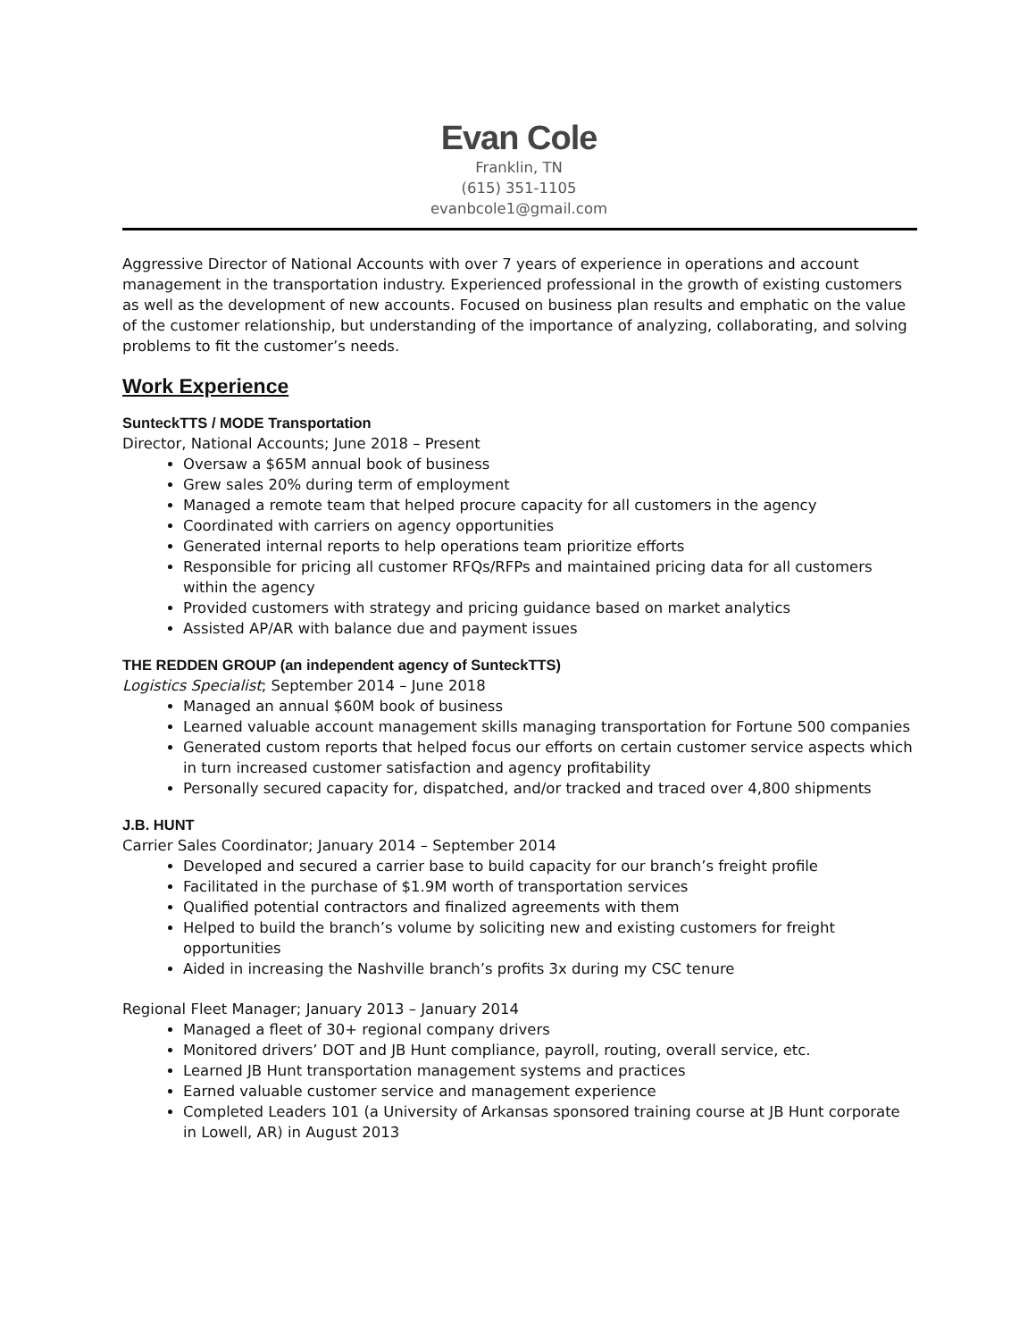Evan Cole
Franklin, TN
(615) 351-1105
evanbcole1@gmail.com
Aggressive Director of National Accounts with over 7 years of experience in operations and account management in the transportation industry. Experienced professional in the growth of existing customers as well as the development of new accounts. Focused on business plan results and emphatic on the value of the customer relationship, but understanding of the importance of analyzing, collaborating, and solving problems to fit the customer’s needs.
Work Experience
SunteckTTS / MODE Transportation
Director, National Accounts; June 2018 – Present
Oversaw a $65M annual book of business
Grew sales 20% during term of employment
Managed a remote team that helped procure capacity for all customers in the agency
Coordinated with carriers on agency opportunities
Generated internal reports to help operations team prioritize efforts
Responsible for pricing all customer RFQs/RFPs and maintained pricing data for all customers within the agency
Provided customers with strategy and pricing guidance based on market analytics
Assisted AP/AR with balance due and payment issues
THE REDDEN GROUP (an independent agency of SunteckTTS)
Logistics Specialist; September 2014 – June 2018
Managed an annual $60M book of business
Learned valuable account management skills managing transportation for Fortune 500 companies
Generated custom reports that helped focus our efforts on certain customer service aspects which in turn increased customer satisfaction and agency profitability
Personally secured capacity for, dispatched, and/or tracked and traced over 4,800 shipments
J.B. HUNT
Carrier Sales Coordinator; January 2014 – September 2014
Developed and secured a carrier base to build capacity for our branch’s freight profile
Facilitated in the purchase of $1.9M worth of transportation services
Qualified potential contractors and finalized agreements with them
Helped to build the branch’s volume by soliciting new and existing customers for freight opportunities
Aided in increasing the Nashville branch’s profits 3x during my CSC tenure
Regional Fleet Manager; January 2013 – January 2014
Managed a fleet of 30+ regional company drivers
Monitored drivers’ DOT and JB Hunt compliance, payroll, routing, overall service, etc.
Learned JB Hunt transportation management systems and practices
Earned valuable customer service and management experience
Completed Leaders 101 (a University of Arkansas sponsored training course at JB Hunt corporate in Lowell, AR) in August 2013